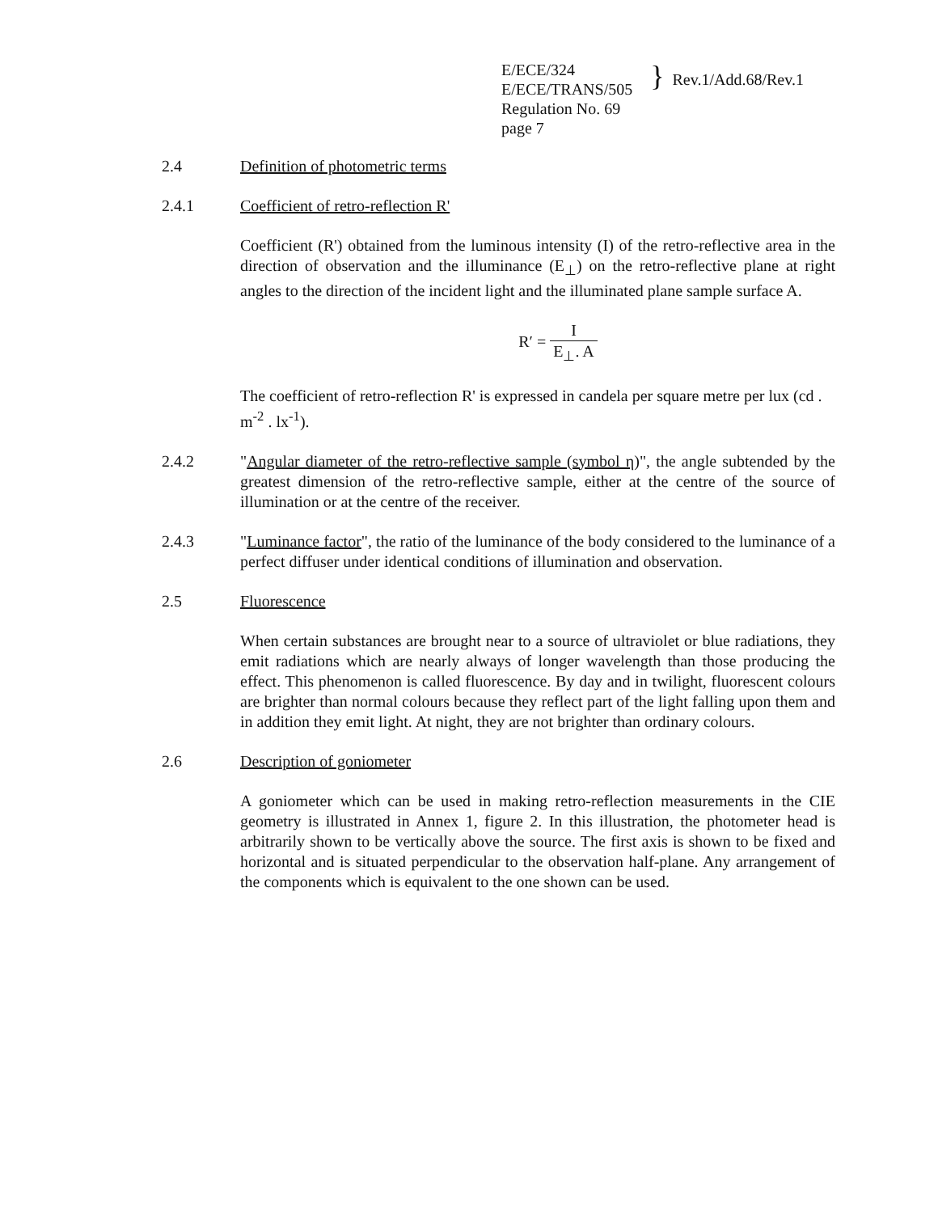E/ECE/324
E/ECE/TRANS/505
Regulation No. 69
page 7
}
Rev.1/Add.68/Rev.1
2.4 Definition of photometric terms
2.4.1 Coefficient of retro-reflection R'
Coefficient (R') obtained from the luminous intensity (I) of the retro-reflective area in the direction of observation and the illuminance (E<sub>⊥</sub>) on the retro-reflective plane at right angles to the direction of the incident light and the illuminated plane sample surface A.
R′ = I E<sub>⊥</sub>. A
The coefficient of retro-reflection R' is expressed in candela per square metre per lux (cd . m<sup>-2</sup> . lx<sup>-1</sup>).
2.4.2 "Angular diameter of the retro-reflective sample (symbol η)", the angle subtended by the greatest dimension of the retro-reflective sample, either at the centre of the source of illumination or at the centre of the receiver.
2.4.3 "Luminance factor", the ratio of the luminance of the body considered to the luminance of a perfect diffuser under identical conditions of illumination and observation.
2.5 Fluorescence
When certain substances are brought near to a source of ultraviolet or blue radiations, they emit radiations which are nearly always of longer wavelength than those producing the effect. This phenomenon is called fluorescence. By day and in twilight, fluorescent colours are brighter than normal colours because they reflect part of the light falling upon them and in addition they emit light. At night, they are not brighter than ordinary colours.
2.6 Description of goniometer
A goniometer which can be used in making retro-reflection measurements in the CIE geometry is illustrated in Annex 1, figure 2. In this illustration, the photometer head is arbitrarily shown to be vertically above the source. The first axis is shown to be fixed and horizontal and is situated perpendicular to the observation half-plane. Any arrangement of the components which is equivalent to the one shown can be used.